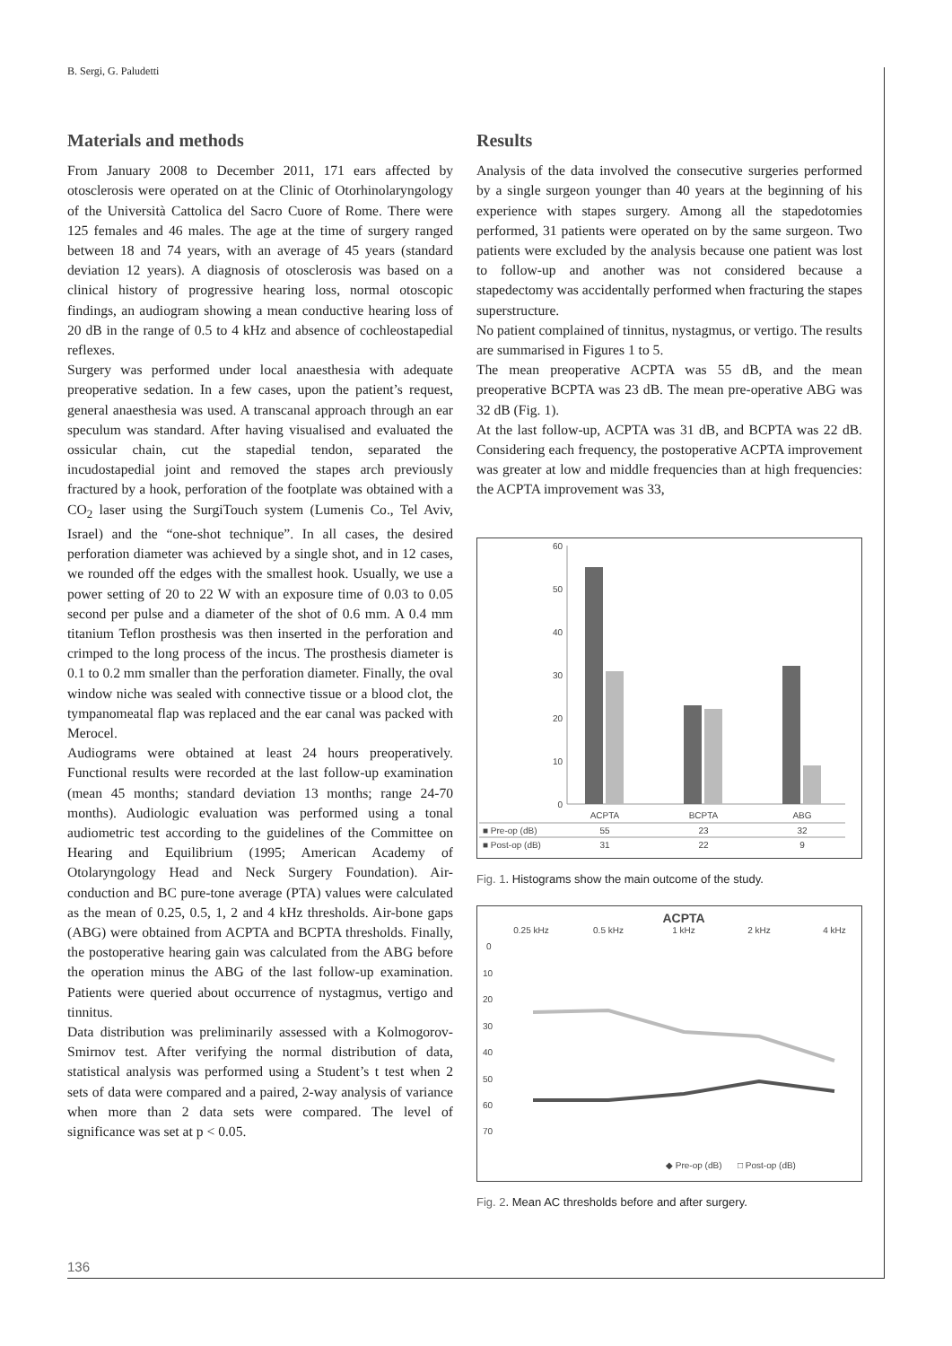B. Sergi, G. Paludetti
Materials and methods
From January 2008 to December 2011, 171 ears affected by otosclerosis were operated on at the Clinic of Otorhinolaryngology of the Università Cattolica del Sacro Cuore of Rome. There were 125 females and 46 males. The age at the time of surgery ranged between 18 and 74 years, with an average of 45 years (standard deviation 12 years). A diagnosis of otosclerosis was based on a clinical history of progressive hearing loss, normal otoscopic findings, an audiogram showing a mean conductive hearing loss of 20 dB in the range of 0.5 to 4 kHz and absence of cochleostapedial reflexes.
Surgery was performed under local anaesthesia with adequate preoperative sedation. In a few cases, upon the patient’s request, general anaesthesia was used. A transcanal approach through an ear speculum was standard. After having visualised and evaluated the ossicular chain, cut the stapedial tendon, separated the incudostapedial joint and removed the stapes arch previously fractured by a hook, perforation of the footplate was obtained with a CO<sub>2</sub> laser using the SurgiTouch system (Lumenis Co., Tel Aviv, Israel) and the “one-shot technique”. In all cases, the desired perforation diameter was achieved by a single shot, and in 12 cases, we rounded off the edges with the smallest hook. Usually, we use a power setting of 20 to 22 W with an exposure time of 0.03 to 0.05 second per pulse and a diameter of the shot of 0.6 mm. A 0.4 mm titanium Teflon prosthesis was then inserted in the perforation and crimped to the long process of the incus. The prosthesis diameter is 0.1 to 0.2 mm smaller than the perforation diameter. Finally, the oval window niche was sealed with connective tissue or a blood clot, the tympanomeatal flap was replaced and the ear canal was packed with Merocel.
Audiograms were obtained at least 24 hours preoperatively. Functional results were recorded at the last follow-up examination (mean 45 months; standard deviation 13 months; range 24-70 months). Audiologic evaluation was performed using a tonal audiometric test according to the guidelines of the Committee on Hearing and Equilibrium (1995; American Academy of Otolaryngology Head and Neck Surgery Foundation). Air-conduction and BC pure-tone average (PTA) values were calculated as the mean of 0.25, 0.5, 1, 2 and 4 kHz thresholds. Air-bone gaps (ABG) were obtained from ACPTA and BCPTA thresholds. Finally, the postoperative hearing gain was calculated from the ABG before the operation minus the ABG of the last follow-up examination. Patients were queried about occurrence of nystagmus, vertigo and tinnitus.
Data distribution was preliminarily assessed with a Kolmogorov-Smirnov test. After verifying the normal distribution of data, statistical analysis was performed using a Student’s t test when 2 sets of data were compared and a paired, 2-way analysis of variance when more than 2 data sets were compared. The level of significance was set at p < 0.05.
Results
Analysis of the data involved the consecutive surgeries performed by a single surgeon younger than 40 years at the beginning of his experience with stapes surgery. Among all the stapedotomies performed, 31 patients were operated on by the same surgeon. Two patients were excluded by the analysis because one patient was lost to follow-up and another was not considered because a stapedectomy was accidentally performed when fracturing the stapes superstructure.
No patient complained of tinnitus, nystagmus, or vertigo. The results are summarised in Figures 1 to 5.
The mean preoperative ACPTA was 55 dB, and the mean preoperative BCPTA was 23 dB. The mean pre-operative ABG was 32 dB (Fig. 1).
At the last follow-up, ACPTA was 31 dB, and BCPTA was 22 dB. Considering each frequency, the postoperative ACPTA improvement was greater at low and middle frequencies than at high frequencies: the ACPTA improvement was 33,
60
50
40
30
20
10
0
ACPTA
BCPTA
ABG
■ Pre-op (dB)
55
23
32
■ Post-op (dB)
31
22
9
Fig. 1. Histograms show the main outcome of the study.
ACPTA
0.25 kHz
0.5 kHz
1 kHz
2 kHz
4 kHz
0
10
20
30
40
50
60
70
◆ Pre-op (dB)
□ Post-op (dB)
Fig. 2. Mean AC thresholds before and after surgery.
136